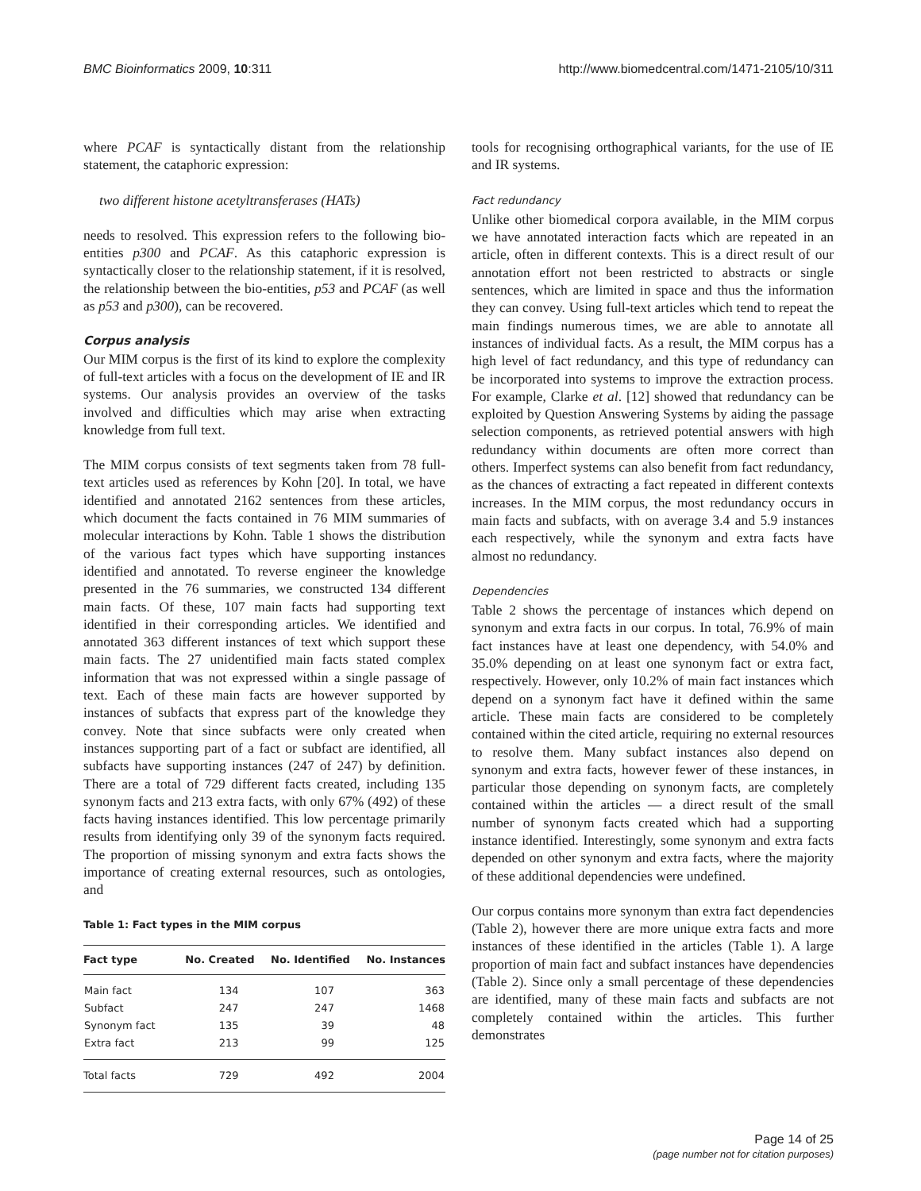BMC Bioinformatics 2009, 10:311 http://www.biomedcentral.com/1471-2105/10/311
where PCAF is syntactically distant from the relationship statement, the cataphoric expression:
two different histone acetyltransferases (HATs)
needs to resolved. This expression refers to the following bio-entities p300 and PCAF. As this cataphoric expression is syntactically closer to the relationship statement, if it is resolved, the relationship between the bio-entities, p53 and PCAF (as well as p53 and p300), can be recovered.
Corpus analysis
Our MIM corpus is the first of its kind to explore the complexity of full-text articles with a focus on the development of IE and IR systems. Our analysis provides an overview of the tasks involved and difficulties which may arise when extracting knowledge from full text.
The MIM corpus consists of text segments taken from 78 full-text articles used as references by Kohn [20]. In total, we have identified and annotated 2162 sentences from these articles, which document the facts contained in 76 MIM summaries of molecular interactions by Kohn. Table 1 shows the distribution of the various fact types which have supporting instances identified and annotated. To reverse engineer the knowledge presented in the 76 summaries, we constructed 134 different main facts. Of these, 107 main facts had supporting text identified in their corresponding articles. We identified and annotated 363 different instances of text which support these main facts. The 27 unidentified main facts stated complex information that was not expressed within a single passage of text. Each of these main facts are however supported by instances of subfacts that express part of the knowledge they convey. Note that since subfacts were only created when instances supporting part of a fact or subfact are identified, all subfacts have supporting instances (247 of 247) by definition. There are a total of 729 different facts created, including 135 synonym facts and 213 extra facts, with only 67% (492) of these facts having instances identified. This low percentage primarily results from identifying only 39 of the synonym facts required. The proportion of missing synonym and extra facts shows the importance of creating external resources, such as ontologies, and
Table 1: Fact types in the MIM corpus
| Fact type | No. Created | No. Identified | No. Instances |
| --- | --- | --- | --- |
| Main fact | 134 | 107 | 363 |
| Subfact | 247 | 247 | 1468 |
| Synonym fact | 135 | 39 | 48 |
| Extra fact | 213 | 99 | 125 |
| Total facts | 729 | 492 | 2004 |
tools for recognising orthographical variants, for the use of IE and IR systems.
Fact redundancy
Unlike other biomedical corpora available, in the MIM corpus we have annotated interaction facts which are repeated in an article, often in different contexts. This is a direct result of our annotation effort not been restricted to abstracts or single sentences, which are limited in space and thus the information they can convey. Using full-text articles which tend to repeat the main findings numerous times, we are able to annotate all instances of individual facts. As a result, the MIM corpus has a high level of fact redundancy, and this type of redundancy can be incorporated into systems to improve the extraction process. For example, Clarke et al. [12] showed that redundancy can be exploited by Question Answering Systems by aiding the passage selection components, as retrieved potential answers with high redundancy within documents are often more correct than others. Imperfect systems can also benefit from fact redundancy, as the chances of extracting a fact repeated in different contexts increases. In the MIM corpus, the most redundancy occurs in main facts and subfacts, with on average 3.4 and 5.9 instances each respectively, while the synonym and extra facts have almost no redundancy.
Dependencies
Table 2 shows the percentage of instances which depend on synonym and extra facts in our corpus. In total, 76.9% of main fact instances have at least one dependency, with 54.0% and 35.0% depending on at least one synonym fact or extra fact, respectively. However, only 10.2% of main fact instances which depend on a synonym fact have it defined within the same article. These main facts are considered to be completely contained within the cited article, requiring no external resources to resolve them. Many subfact instances also depend on synonym and extra facts, however fewer of these instances, in particular those depending on synonym facts, are completely contained within the articles — a direct result of the small number of synonym facts created which had a supporting instance identified. Interestingly, some synonym and extra facts depended on other synonym and extra facts, where the majority of these additional dependencies were undefined.
Our corpus contains more synonym than extra fact dependencies (Table 2), however there are more unique extra facts and more instances of these identified in the articles (Table 1). A large proportion of main fact and subfact instances have dependencies (Table 2). Since only a small percentage of these dependencies are identified, many of these main facts and subfacts are not completely contained within the articles. This further demonstrates
Page 14 of 25
(page number not for citation purposes)